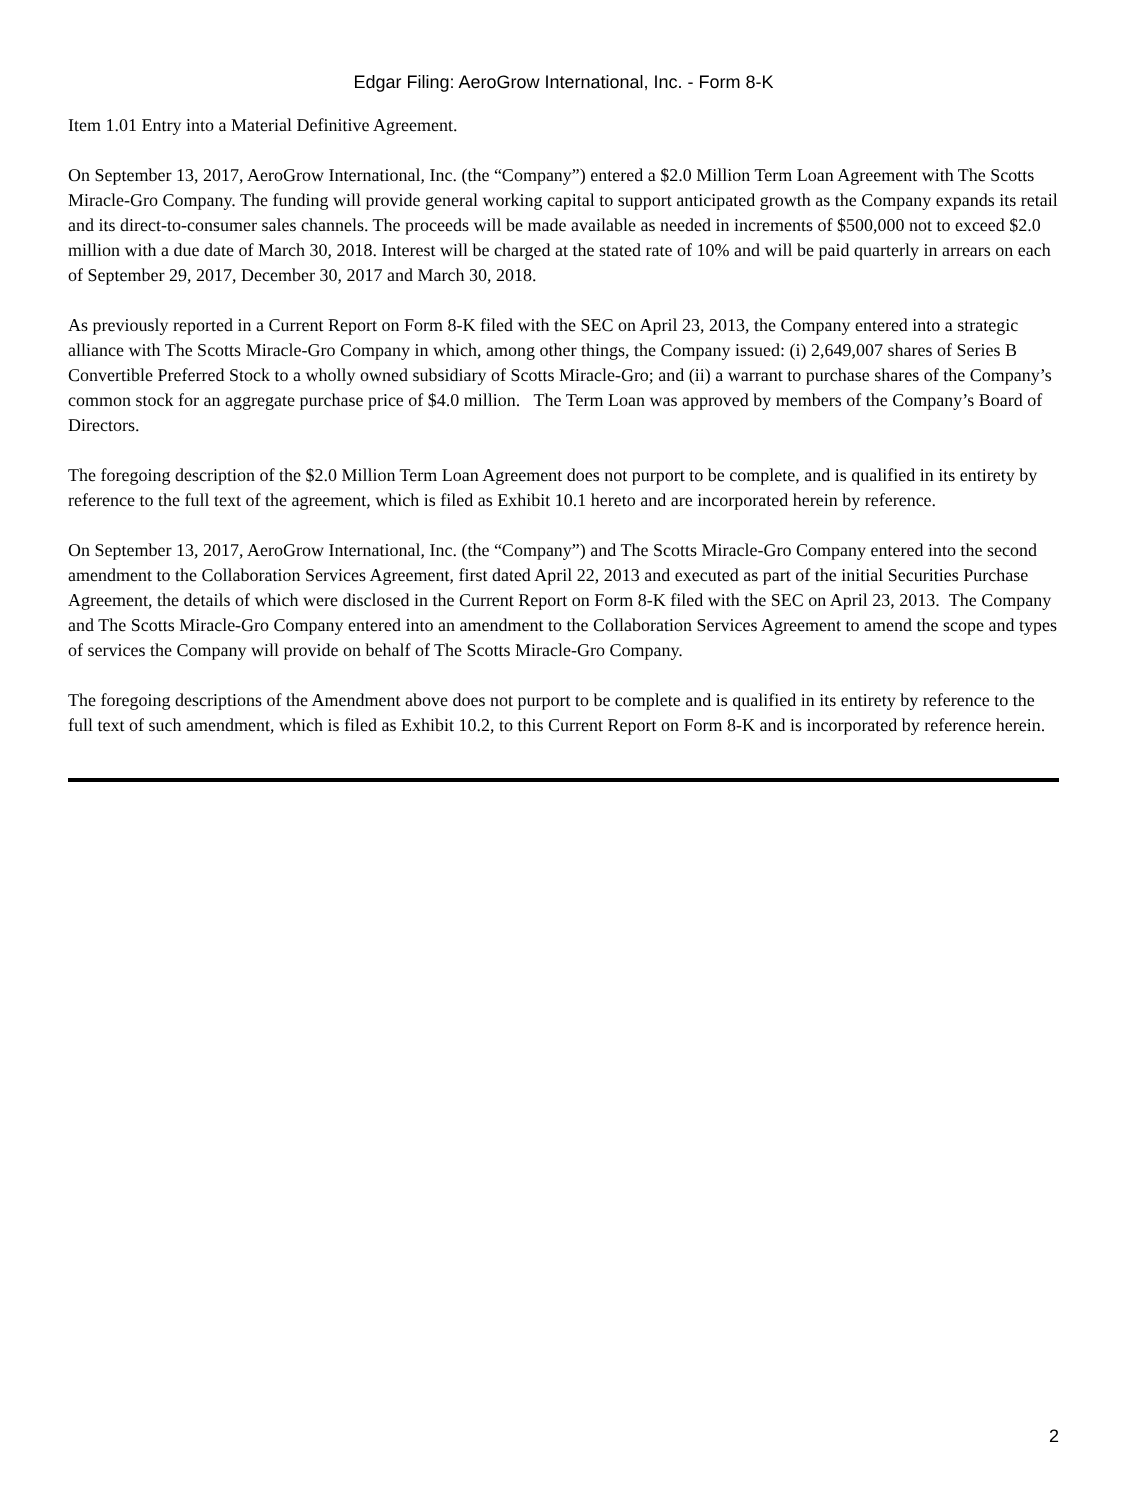Edgar Filing: AeroGrow International, Inc. - Form 8-K
Item 1.01 Entry into a Material Definitive Agreement.
On September 13, 2017, AeroGrow International, Inc. (the “Company”) entered a $2.0 Million Term Loan Agreement with The Scotts Miracle-Gro Company. The funding will provide general working capital to support anticipated growth as the Company expands its retail and its direct-to-consumer sales channels. The proceeds will be made available as needed in increments of $500,000 not to exceed $2.0 million with a due date of March 30, 2018. Interest will be charged at the stated rate of 10% and will be paid quarterly in arrears on each of September 29, 2017, December 30, 2017 and March 30, 2018.
As previously reported in a Current Report on Form 8-K filed with the SEC on April 23, 2013, the Company entered into a strategic alliance with The Scotts Miracle-Gro Company in which, among other things, the Company issued: (i) 2,649,007 shares of Series B Convertible Preferred Stock to a wholly owned subsidiary of Scotts Miracle-Gro; and (ii) a warrant to purchase shares of the Company’s common stock for an aggregate purchase price of $4.0 million. The Term Loan was approved by members of the Company’s Board of Directors.
The foregoing description of the $2.0 Million Term Loan Agreement does not purport to be complete, and is qualified in its entirety by reference to the full text of the agreement, which is filed as Exhibit 10.1 hereto and are incorporated herein by reference.
On September 13, 2017, AeroGrow International, Inc. (the “Company”) and The Scotts Miracle-Gro Company entered into the second amendment to the Collaboration Services Agreement, first dated April 22, 2013 and executed as part of the initial Securities Purchase Agreement, the details of which were disclosed in the Current Report on Form 8-K filed with the SEC on April 23, 2013. The Company and The Scotts Miracle-Gro Company entered into an amendment to the Collaboration Services Agreement to amend the scope and types of services the Company will provide on behalf of The Scotts Miracle-Gro Company.
The foregoing descriptions of the Amendment above does not purport to be complete and is qualified in its entirety by reference to the full text of such amendment, which is filed as Exhibit 10.2, to this Current Report on Form 8-K and is incorporated by reference herein.
2